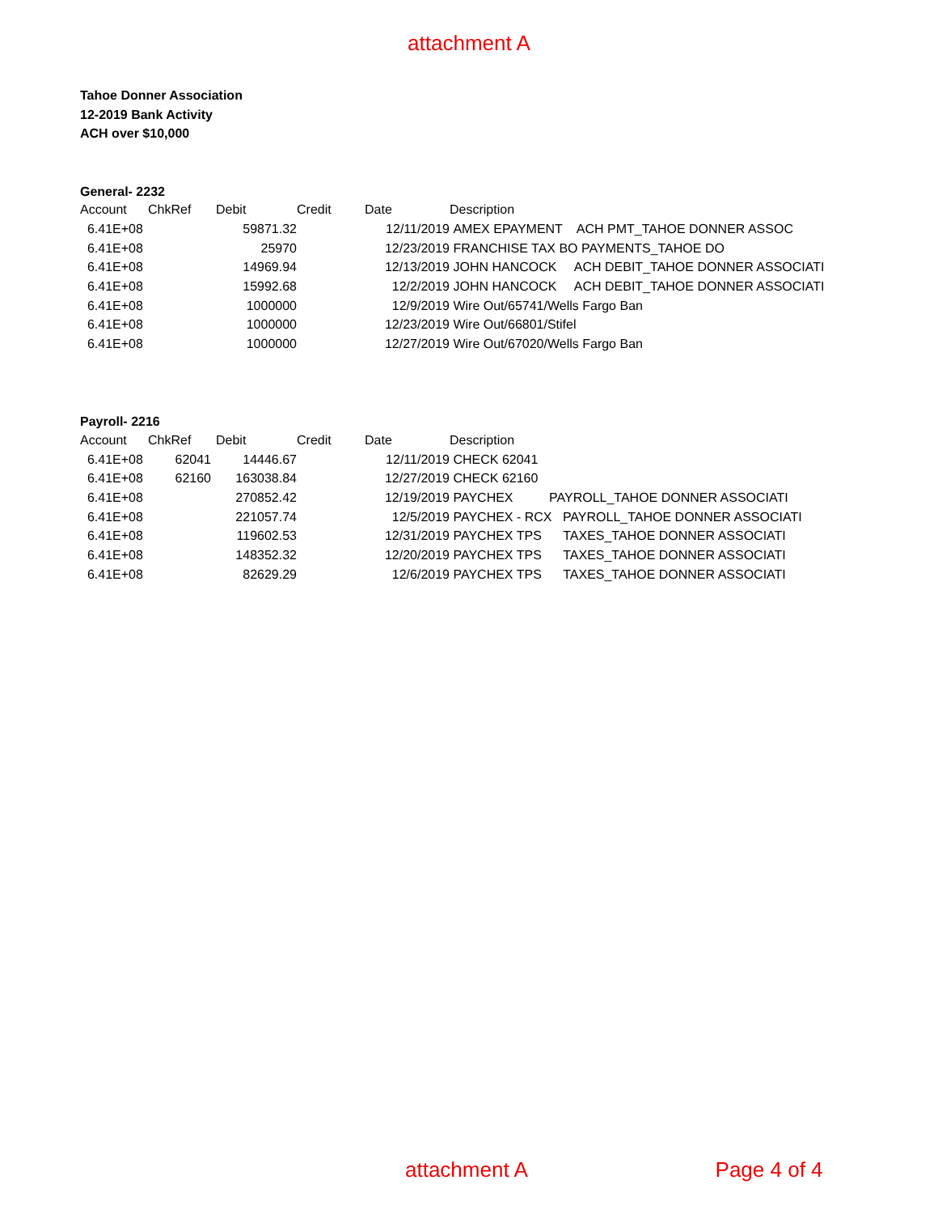attachment A
Tahoe Donner Association
12-2019 Bank Activity
ACH over $10,000
General- 2232
| Account | ChkRef | Debit | Credit | Date | Description |
| --- | --- | --- | --- | --- | --- |
| 6.41E+08 | | 59871.32 | | 12/11/2019 | AMEX EPAYMENT ACH PMT_TAHOE DONNER ASSOC |
| 6.41E+08 | | 25970 | | 12/23/2019 | FRANCHISE TAX BO PAYMENTS_TAHOE DO |
| 6.41E+08 | | 14969.94 | | 12/13/2019 | JOHN HANCOCK ACH DEBIT_TAHOE DONNER ASSOCIATI |
| 6.41E+08 | | 15992.68 | | 12/2/2019 | JOHN HANCOCK ACH DEBIT_TAHOE DONNER ASSOCIATI |
| 6.41E+08 | | 1000000 | | 12/9/2019 | Wire Out/65741/Wells Fargo Ban |
| 6.41E+08 | | 1000000 | | 12/23/2019 | Wire Out/66801/Stifel |
| 6.41E+08 | | 1000000 | | 12/27/2019 | Wire Out/67020/Wells Fargo Ban |
Payroll- 2216
| Account | ChkRef | Debit | Credit | Date | Description |
| --- | --- | --- | --- | --- | --- |
| 6.41E+08 | 62041 | 14446.67 | | 12/11/2019 | CHECK 62041 |
| 6.41E+08 | 62160 | 163038.84 | | 12/27/2019 | CHECK 62160 |
| 6.41E+08 | | 270852.42 | | 12/19/2019 | PAYCHEX PAYROLL_TAHOE DONNER ASSOCIATI |
| 6.41E+08 | | 221057.74 | | 12/5/2019 | PAYCHEX - RCX PAYROLL_TAHOE DONNER ASSOCIATI |
| 6.41E+08 | | 119602.53 | | 12/31/2019 | PAYCHEX TPS TAXES_TAHOE DONNER ASSOCIATI |
| 6.41E+08 | | 148352.32 | | 12/20/2019 | PAYCHEX TPS TAXES_TAHOE DONNER ASSOCIATI |
| 6.41E+08 | | 82629.29 | | 12/6/2019 | PAYCHEX TPS TAXES_TAHOE DONNER ASSOCIATI |
attachment A Page 4 of 4